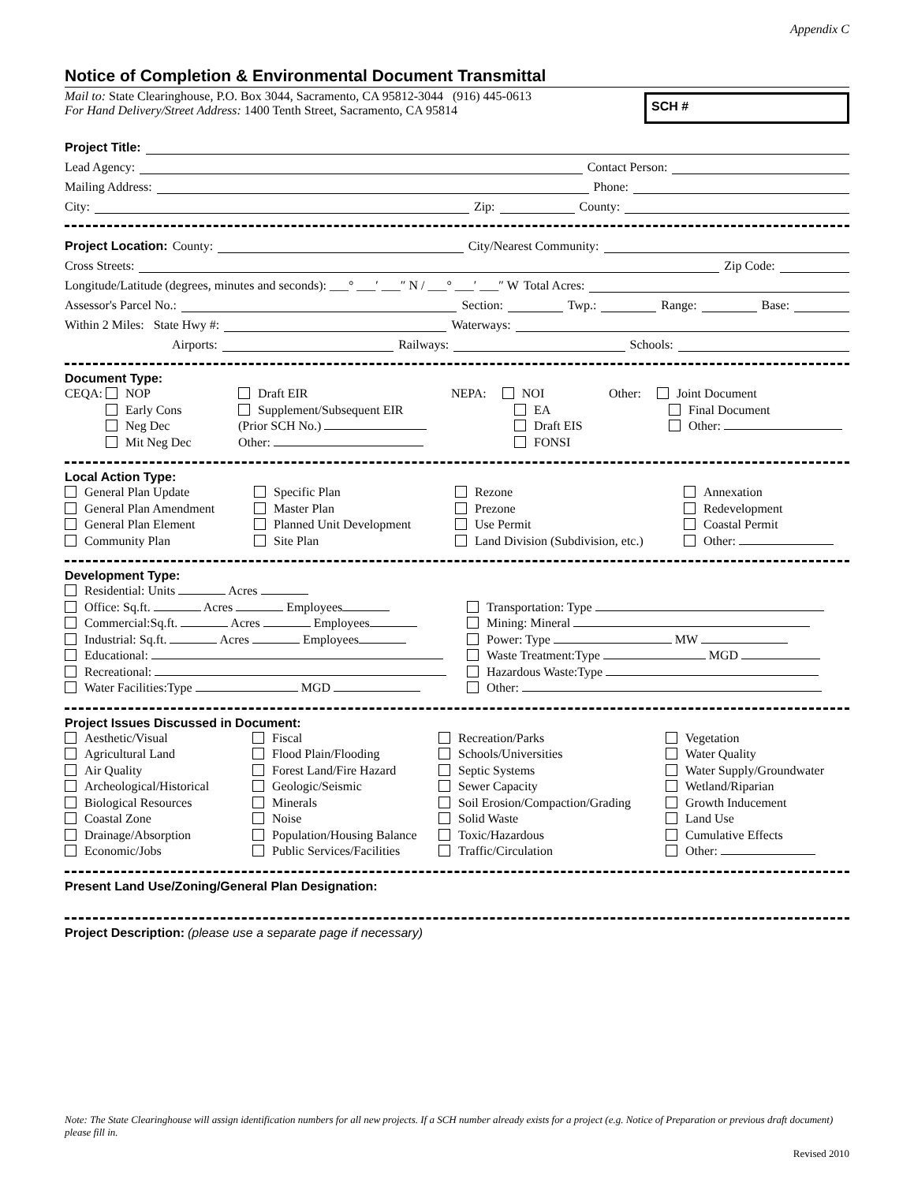Appendix C
Notice of Completion & Environmental Document Transmittal
Mail to: State Clearinghouse, P.O. Box 3044, Sacramento, CA 95812-3044 (916) 445-0613
For Hand Delivery/Street Address: 1400 Tenth Street, Sacramento, CA 95814
SCH #
Project Title:
Lead Agency: Contact Person:
Mailing Address: Phone:
City: Zip: County:
Project Location: County: City/Nearest Community:
Cross Streets: Zip Code:
Longitude/Latitude (degrees, minutes and seconds): ___° ___′ ___″ N / ___° ___′ ___″ W Total Acres:
Assessor's Parcel No.: Section: Twp.: Range: Base:
Within 2 Miles: State Hwy #: Waterways:
Airports: Railways: Schools:
Document Type:
CEQA: NOP
Early Cons
Neg Dec
Mit Neg Dec
Draft EIR
Supplement/Subsequent EIR
(Prior SCH No.)
Other:
NEPA: NOI
EA
Draft EIS
FONSI
Other: Joint Document
Final Document
Other:
Local Action Type:
General Plan Update
General Plan Amendment
General Plan Element
Community Plan
Specific Plan
Master Plan
Planned Unit Development
Site Plan
Rezone
Prezone
Use Permit
Land Division (Subdivision, etc.)
Annexation
Redevelopment
Coastal Permit
Other:
Development Type:
Residential: Units Acres
Office: Sq.ft. Acres Employees
Commercial:Sq.ft. Acres Employees
Industrial: Sq.ft. Acres Employees
Educational:
Recreational:
Water Facilities:Type MGD
Transportation: Type
Mining: Mineral
Power: Type MW
Waste Treatment:Type MGD
Hazardous Waste:Type
Other:
Project Issues Discussed in Document:
Aesthetic/Visual
Agricultural Land
Air Quality
Archeological/Historical
Biological Resources
Coastal Zone
Drainage/Absorption
Economic/Jobs
Fiscal
Flood Plain/Flooding
Forest Land/Fire Hazard
Geologic/Seismic
Minerals
Noise
Population/Housing Balance
Public Services/Facilities
Recreation/Parks
Schools/Universities
Septic Systems
Sewer Capacity
Soil Erosion/Compaction/Grading
Solid Waste
Toxic/Hazardous
Traffic/Circulation
Vegetation
Water Quality
Water Supply/Groundwater
Wetland/Riparian
Growth Inducement
Land Use
Cumulative Effects
Other:
Present Land Use/Zoning/General Plan Designation:
Project Description: (please use a separate page if necessary)
Note: The State Clearinghouse will assign identification numbers for all new projects. If a SCH number already exists for a project (e.g. Notice of Preparation or previous draft document) please fill in.
Revised 2010